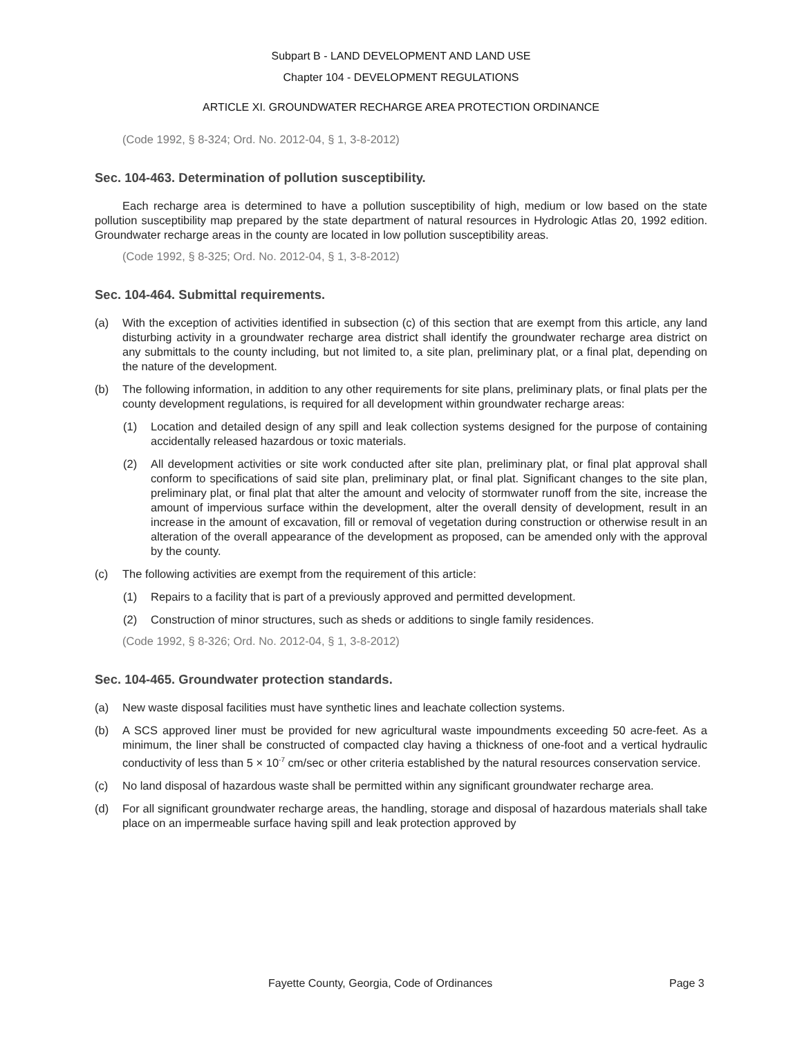Subpart B - LAND DEVELOPMENT AND LAND USE
Chapter 104 - DEVELOPMENT REGULATIONS
ARTICLE XI. GROUNDWATER RECHARGE AREA PROTECTION ORDINANCE
(Code 1992, § 8-324; Ord. No. 2012-04, § 1, 3-8-2012)
Sec. 104-463. Determination of pollution susceptibility.
Each recharge area is determined to have a pollution susceptibility of high, medium or low based on the state pollution susceptibility map prepared by the state department of natural resources in Hydrologic Atlas 20, 1992 edition. Groundwater recharge areas in the county are located in low pollution susceptibility areas.
(Code 1992, § 8-325; Ord. No. 2012-04, § 1, 3-8-2012)
Sec. 104-464. Submittal requirements.
(a) With the exception of activities identified in subsection (c) of this section that are exempt from this article, any land disturbing activity in a groundwater recharge area district shall identify the groundwater recharge area district on any submittals to the county including, but not limited to, a site plan, preliminary plat, or a final plat, depending on the nature of the development.
(b) The following information, in addition to any other requirements for site plans, preliminary plats, or final plats per the county development regulations, is required for all development within groundwater recharge areas:
(1) Location and detailed design of any spill and leak collection systems designed for the purpose of containing accidentally released hazardous or toxic materials.
(2) All development activities or site work conducted after site plan, preliminary plat, or final plat approval shall conform to specifications of said site plan, preliminary plat, or final plat. Significant changes to the site plan, preliminary plat, or final plat that alter the amount and velocity of stormwater runoff from the site, increase the amount of impervious surface within the development, alter the overall density of development, result in an increase in the amount of excavation, fill or removal of vegetation during construction or otherwise result in an alteration of the overall appearance of the development as proposed, can be amended only with the approval by the county.
(c) The following activities are exempt from the requirement of this article:
(1) Repairs to a facility that is part of a previously approved and permitted development.
(2) Construction of minor structures, such as sheds or additions to single family residences.
(Code 1992, § 8-326; Ord. No. 2012-04, § 1, 3-8-2012)
Sec. 104-465. Groundwater protection standards.
(a) New waste disposal facilities must have synthetic lines and leachate collection systems.
(b) A SCS approved liner must be provided for new agricultural waste impoundments exceeding 50 acre-feet. As a minimum, the liner shall be constructed of compacted clay having a thickness of one-foot and a vertical hydraulic conductivity of less than 5 × 10<sup>-7</sup> cm/sec or other criteria established by the natural resources conservation service.
(c) No land disposal of hazardous waste shall be permitted within any significant groundwater recharge area.
(d) For all significant groundwater recharge areas, the handling, storage and disposal of hazardous materials shall take place on an impermeable surface having spill and leak protection approved by
Fayette County, Georgia, Code of Ordinances Page 3